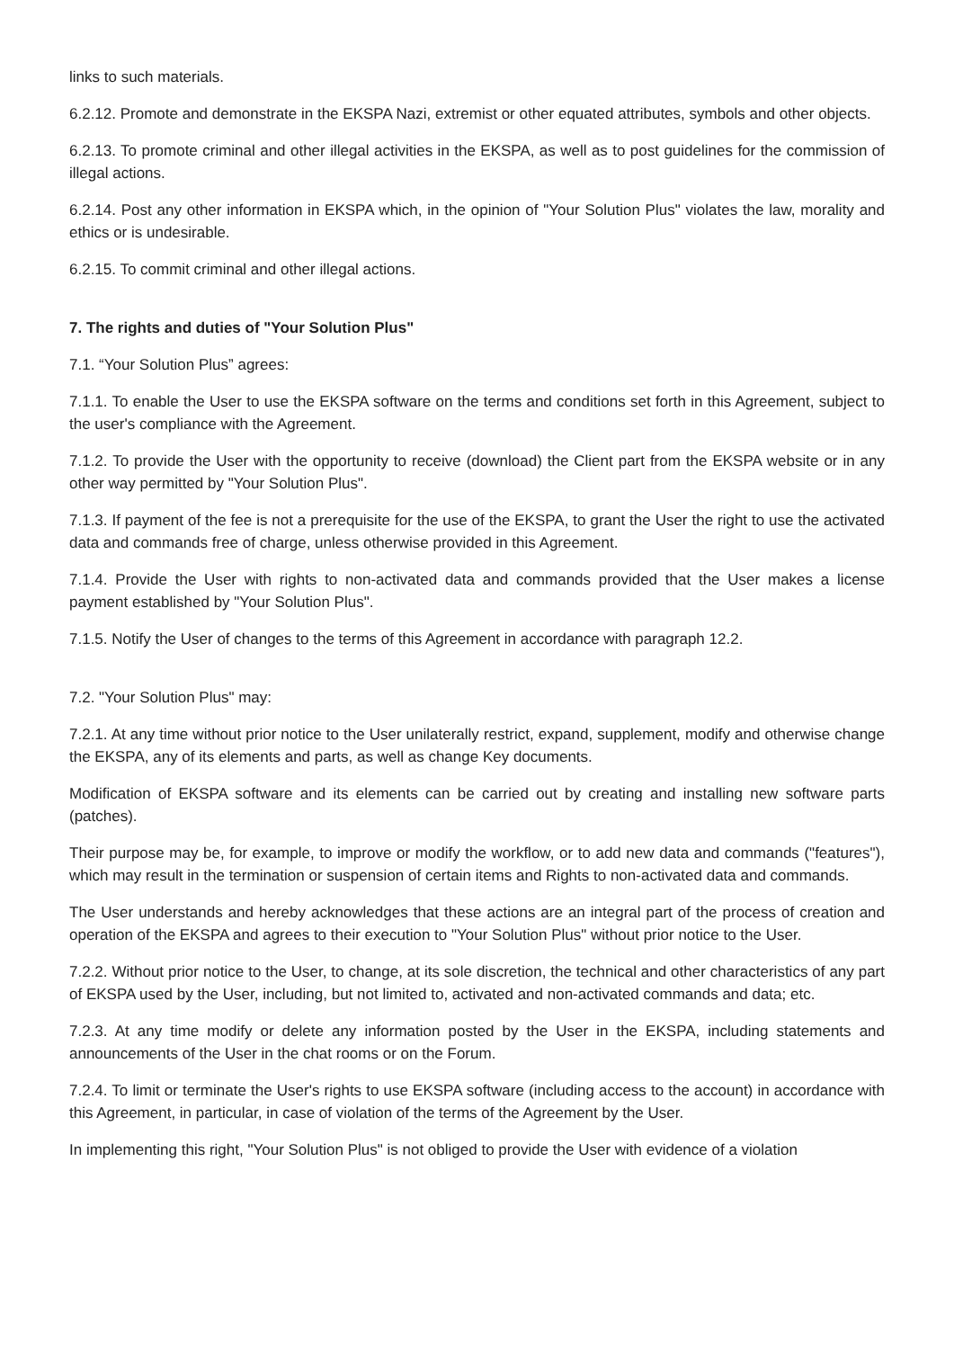links to such materials.
6.2.12. Promote and demonstrate in the EKSPA Nazi, extremist or other equated attributes, symbols and other objects.
6.2.13. To promote criminal and other illegal activities in the EKSPA, as well as to post guidelines for the commission of illegal actions.
6.2.14. Post any other information in EKSPA which, in the opinion of "Your Solution Plus" violates the law, morality and ethics or is undesirable.
6.2.15. To commit criminal and other illegal actions.
7. The rights and duties of "Your Solution Plus"
7.1. “Your Solution Plus” agrees:
7.1.1. To enable the User to use the EKSPA software on the terms and conditions set forth in this Agreement, subject to the user's compliance with the Agreement.
7.1.2. To provide the User with the opportunity to receive (download) the Client part from the EKSPA website or in any other way permitted by "Your Solution Plus".
7.1.3. If payment of the fee is not a prerequisite for the use of the EKSPA, to grant the User the right to use the activated data and commands free of charge, unless otherwise provided in this Agreement.
7.1.4. Provide the User with rights to non-activated data and commands provided that the User makes a license payment established by "Your Solution Plus".
7.1.5. Notify the User of changes to the terms of this Agreement in accordance with paragraph 12.2.
7.2. "Your Solution Plus" may:
7.2.1. At any time without prior notice to the User unilaterally restrict, expand, supplement, modify and otherwise change the EKSPA, any of its elements and parts, as well as change Key documents.
Modification of EKSPA software and its elements can be carried out by creating and installing new software parts (patches).
Their purpose may be, for example, to improve or modify the workflow, or to add new data and commands ("features"), which may result in the termination or suspension of certain items and Rights to non-activated data and commands.
The User understands and hereby acknowledges that these actions are an integral part of the process of creation and operation of the EKSPA and agrees to their execution to "Your Solution Plus" without prior notice to the User.
7.2.2. Without prior notice to the User, to change, at its sole discretion, the technical and other characteristics of any part of EKSPA used by the User, including, but not limited to, activated and non-activated commands and data; etc.
7.2.3. At any time modify or delete any information posted by the User in the EKSPA, including statements and announcements of the User in the chat rooms or on the Forum.
7.2.4. To limit or terminate the User's rights to use EKSPA software (including access to the account) in accordance with this Agreement, in particular, in case of violation of the terms of the Agreement by the User.
In implementing this right, "Your Solution Plus" is not obliged to provide the User with evidence of a violation